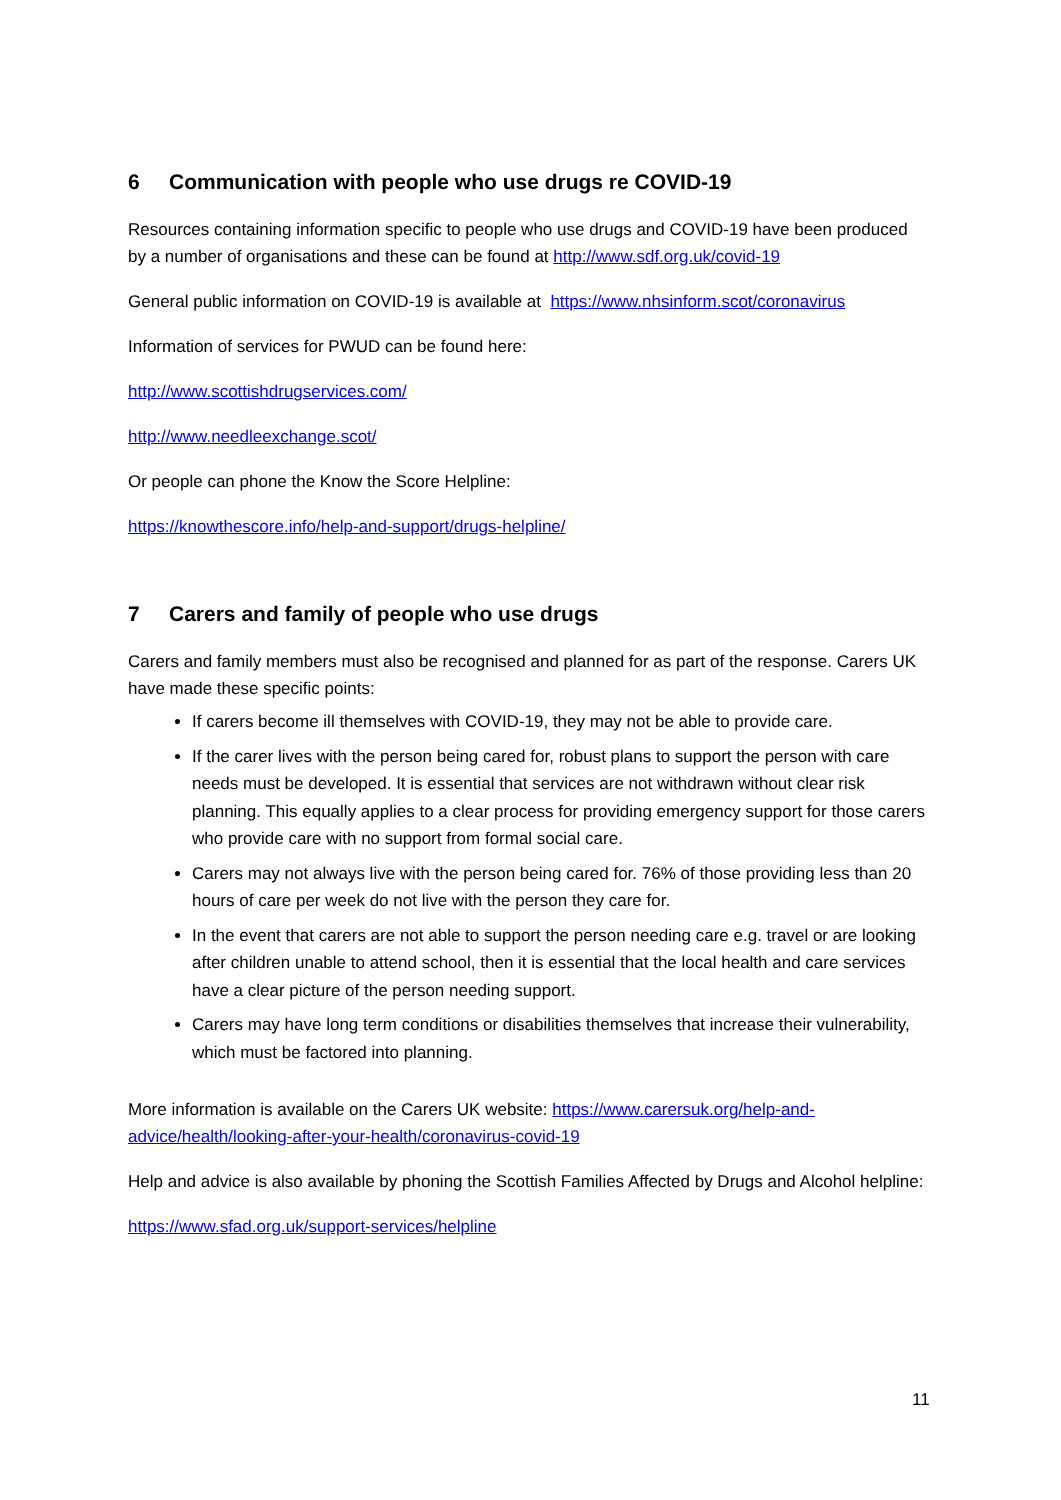6 Communication with people who use drugs re COVID-19
Resources containing information specific to people who use drugs and COVID-19 have been produced by a number of organisations and these can be found at http://www.sdf.org.uk/covid-19
General public information on COVID-19 is available at https://www.nhsinform.scot/coronavirus
Information of services for PWUD can be found here:
http://www.scottishdrugservices.com/
http://www.needleexchange.scot/
Or people can phone the Know the Score Helpline:
https://knowthescore.info/help-and-support/drugs-helpline/
7 Carers and family of people who use drugs
Carers and family members must also be recognised and planned for as part of the response. Carers UK have made these specific points:
If carers become ill themselves with COVID-19, they may not be able to provide care.
If the carer lives with the person being cared for, robust plans to support the person with care needs must be developed. It is essential that services are not withdrawn without clear risk planning. This equally applies to a clear process for providing emergency support for those carers who provide care with no support from formal social care.
Carers may not always live with the person being cared for. 76% of those providing less than 20 hours of care per week do not live with the person they care for.
In the event that carers are not able to support the person needing care e.g. travel or are looking after children unable to attend school, then it is essential that the local health and care services have a clear picture of the person needing support.
Carers may have long term conditions or disabilities themselves that increase their vulnerability, which must be factored into planning.
More information is available on the Carers UK website: https://www.carersuk.org/help-and-advice/health/looking-after-your-health/coronavirus-covid-19
Help and advice is also available by phoning the Scottish Families Affected by Drugs and Alcohol helpline:
https://www.sfad.org.uk/support-services/helpline
11